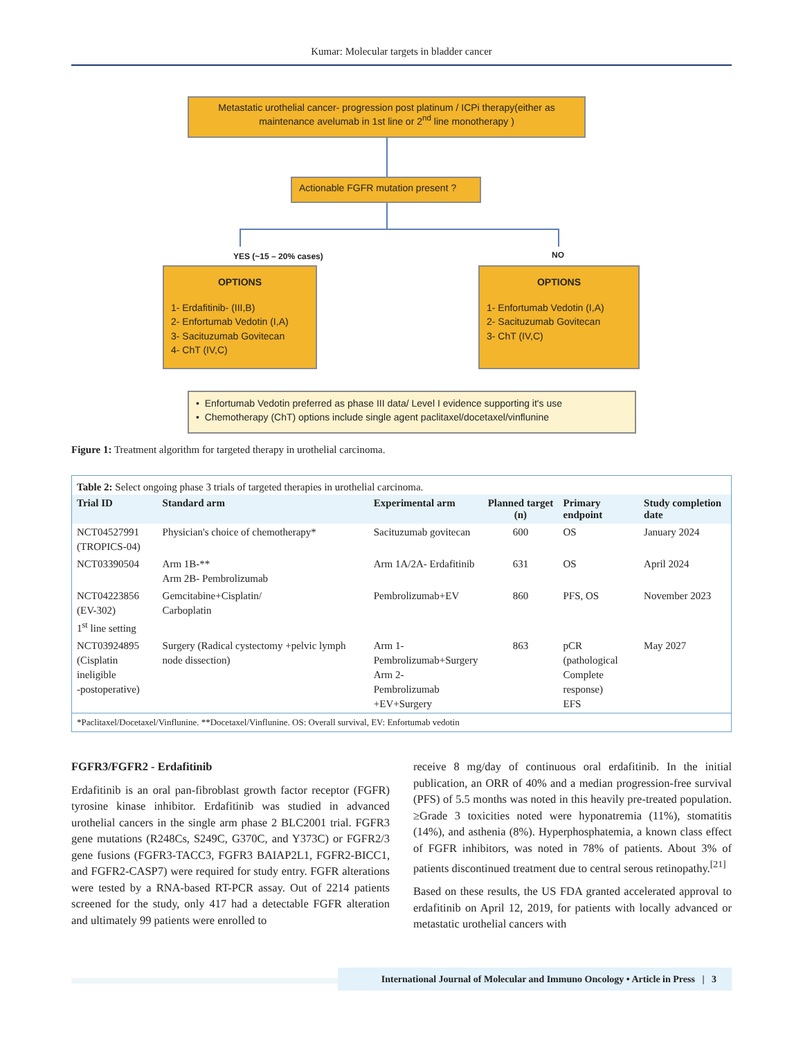Kumar: Molecular targets in bladder cancer
Metastatic urothelial cancer- progression post platinum / ICPi therapy(either as maintenance avelumab in 1st line or 2<sup>nd</sup> line monotherapy )
Actionable FGFR mutation present ?
YES (~15 – 20% cases) NO
OPTIONS
1- Erdafitinib- (III,B)
2- Enfortumab Vedotin (I,A)
3- Sacituzumab Govitecan
4- ChT (IV,C)
OPTIONS
1- Enfortumab Vedotin (I,A)
2- Sacituzumab Govitecan
3- ChT (IV,C)
• Enfortumab Vedotin preferred as phase III data/ Level I evidence supporting it's use
• Chemotherapy (ChT) options include single agent paclitaxel/docetaxel/vinflunine
Figure 1: Treatment algorithm for targeted therapy in urothelial carcinoma.
Table 2: Select ongoing phase 3 trials of targeted therapies in urothelial carcinoma.
| Trial ID | Standard arm | Experimental arm | Planned target (n) | Primary endpoint | Study completion date |
| --- | --- | --- | --- | --- | --- |
| NCT04527991 (TROPICS-04) | Physician's choice of chemotherapy* | Sacituzumab govitecan | 600 | OS | January 2024 |
| NCT03390504 | Arm 1B-** Arm 2B- Pembrolizumab | Arm 1A/2A- Erdafitinib | 631 | OS | April 2024 |
| NCT04223856 (EV-302) 1<sup>st</sup> line setting | Gemcitabine+Cisplatin/ Carboplatin | Pembrolizumab+EV | 860 | PFS, OS | November 2023 |
| NCT03924895 (Cisplatin ineligible -postoperative) | Surgery (Radical cystectomy +pelvic lymph node dissection) | Arm 1- Pembrolizumab+Surgery Arm 2- Pembrolizumab +EV+Surgery | 863 | pCR (pathological Complete response) EFS | May 2027 |
*Paclitaxel/Docetaxel/Vinflunine. **Docetaxel/Vinflunine. OS: Overall survival, EV: Enfortumab vedotin
FGFR3/FGFR2 - Erdafitinib
Erdafitinib is an oral pan-fibroblast growth factor receptor (FGFR) tyrosine kinase inhibitor. Erdafitinib was studied in advanced urothelial cancers in the single arm phase 2 BLC2001 trial. FGFR3 gene mutations (R248Cs, S249C, G370C, and Y373C) or FGFR2/3 gene fusions (FGFR3-TACC3, FGFR3 BAIAP2L1, FGFR2-BICC1, and FGFR2-CASP7) were required for study entry. FGFR alterations were tested by a RNA-based RT-PCR assay. Out of 2214 patients screened for the study, only 417 had a detectable FGFR alteration and ultimately 99 patients were enrolled to
receive 8 mg/day of continuous oral erdafitinib. In the initial publication, an ORR of 40% and a median progression-free survival (PFS) of 5.5 months was noted in this heavily pre-treated population. ≥Grade 3 toxicities noted were hyponatremia (11%), stomatitis (14%), and asthenia (8%). Hyperphosphatemia, a known class effect of FGFR inhibitors, was noted in 78% of patients. About 3% of patients discontinued treatment due to central serous retinopathy.<sup>[21]</sup>
Based on these results, the US FDA granted accelerated approval to erdafitinib on April 12, 2019, for patients with locally advanced or metastatic urothelial cancers with
International Journal of Molecular and Immuno Oncology • Article in Press | 3